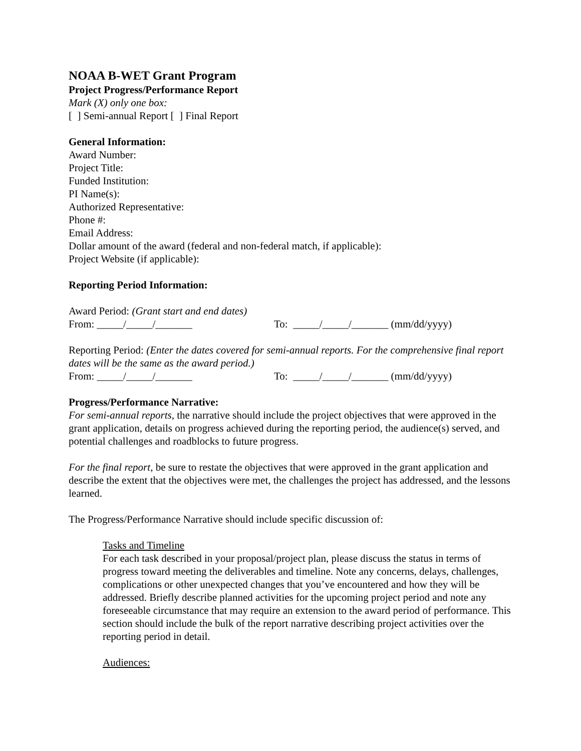NOAA B-WET Grant Program
Project Progress/Performance Report
Mark (X) only one box:
[ ] Semi-annual Report [ ] Final Report
General Information:
Award Number:
Project Title:
Funded Institution:
PI Name(s):
Authorized Representative:
Phone #:
Email Address:
Dollar amount of the award (federal and non-federal match, if applicable):
Project Website (if applicable):
Reporting Period Information:
Award Period: (Grant start and end dates)
From: _____/_____/_______ To: _____/_____/_______ (mm/dd/yyyy)
Reporting Period: (Enter the dates covered for semi-annual reports. For the comprehensive final report dates will be the same as the award period.)
From: _____/_____/_______ To: _____/_____/_______ (mm/dd/yyyy)
Progress/Performance Narrative:
For semi-annual reports, the narrative should include the project objectives that were approved in the grant application, details on progress achieved during the reporting period, the audience(s) served, and potential challenges and roadblocks to future progress.
For the final report, be sure to restate the objectives that were approved in the grant application and describe the extent that the objectives were met, the challenges the project has addressed, and the lessons learned.
The Progress/Performance Narrative should include specific discussion of:
Tasks and Timeline
For each task described in your proposal/project plan, please discuss the status in terms of progress toward meeting the deliverables and timeline. Note any concerns, delays, challenges, complications or other unexpected changes that you’ve encountered and how they will be addressed. Briefly describe planned activities for the upcoming project period and note any foreseeable circumstance that may require an extension to the award period of performance. This section should include the bulk of the report narrative describing project activities over the reporting period in detail.
Audiences: